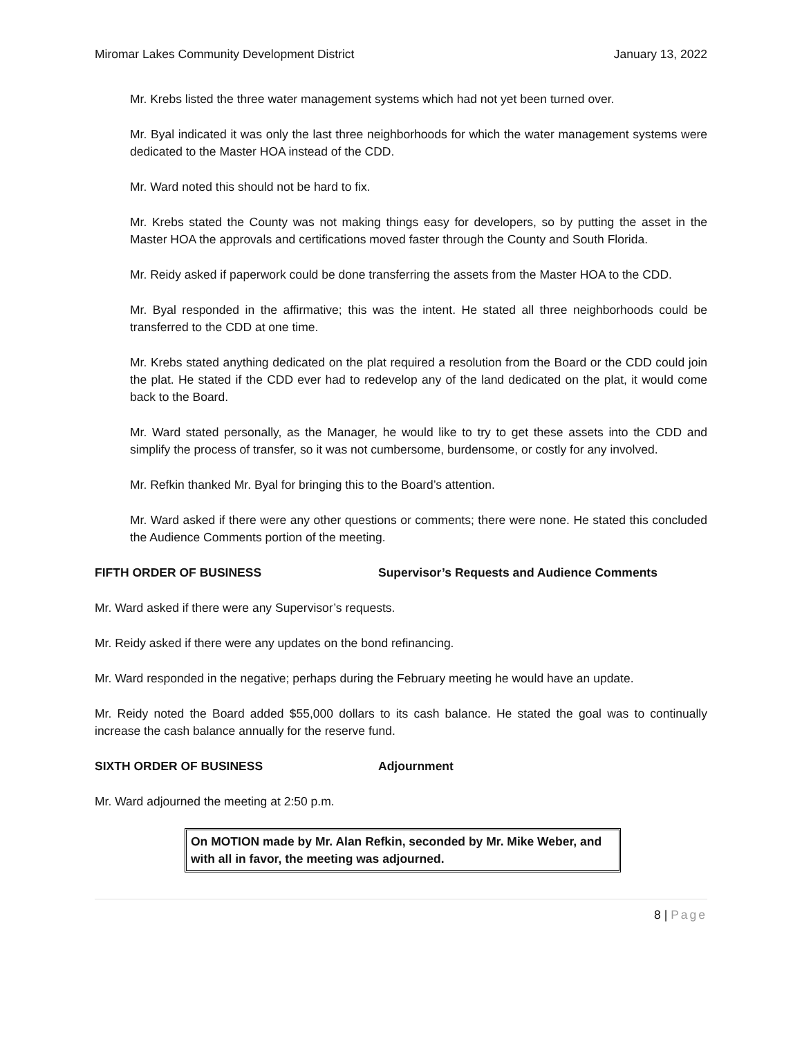Miromar Lakes Community Development District January 13, 2022
Mr. Krebs listed the three water management systems which had not yet been turned over.
Mr. Byal indicated it was only the last three neighborhoods for which the water management systems were dedicated to the Master HOA instead of the CDD.
Mr. Ward noted this should not be hard to fix.
Mr. Krebs stated the County was not making things easy for developers, so by putting the asset in the Master HOA the approvals and certifications moved faster through the County and South Florida.
Mr. Reidy asked if paperwork could be done transferring the assets from the Master HOA to the CDD.
Mr. Byal responded in the affirmative; this was the intent. He stated all three neighborhoods could be transferred to the CDD at one time.
Mr. Krebs stated anything dedicated on the plat required a resolution from the Board or the CDD could join the plat. He stated if the CDD ever had to redevelop any of the land dedicated on the plat, it would come back to the Board.
Mr. Ward stated personally, as the Manager, he would like to try to get these assets into the CDD and simplify the process of transfer, so it was not cumbersome, burdensome, or costly for any involved.
Mr. Refkin thanked Mr. Byal for bringing this to the Board’s attention.
Mr. Ward asked if there were any other questions or comments; there were none. He stated this concluded the Audience Comments portion of the meeting.
FIFTH ORDER OF BUSINESS Supervisor’s Requests and Audience Comments
Mr. Ward asked if there were any Supervisor’s requests.
Mr. Reidy asked if there were any updates on the bond refinancing.
Mr. Ward responded in the negative; perhaps during the February meeting he would have an update.
Mr. Reidy noted the Board added $55,000 dollars to its cash balance. He stated the goal was to continually increase the cash balance annually for the reserve fund.
SIXTH ORDER OF BUSINESS Adjournment
Mr. Ward adjourned the meeting at 2:50 p.m.
On MOTION made by Mr. Alan Refkin, seconded by Mr. Mike Weber, and with all in favor, the meeting was adjourned.
8 | Page